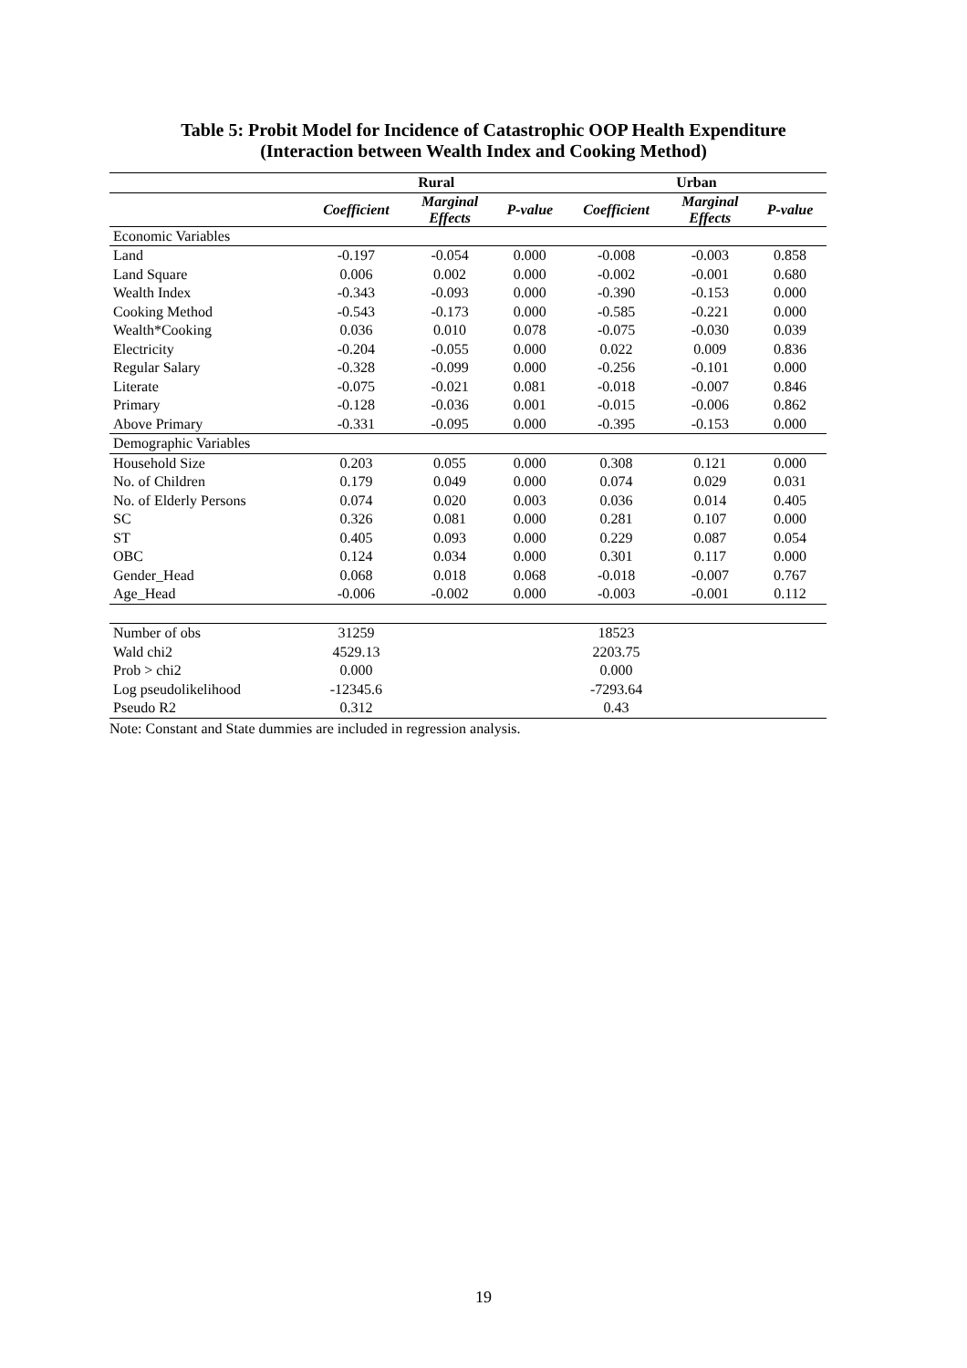Table 5: Probit Model for Incidence of Catastrophic OOP Health Expenditure
(Interaction between Wealth Index and Cooking Method)
| | Rural | | | Urban | | |
| --- | --- | --- | --- | --- | --- | --- |
| | Coefficient | Marginal Effects | P-value | Coefficient | Marginal Effects | P-value |
| Economic Variables | | | | | | |
| Land | -0.197 | -0.054 | 0.000 | -0.008 | -0.003 | 0.858 |
| Land Square | 0.006 | 0.002 | 0.000 | -0.002 | -0.001 | 0.680 |
| Wealth Index | -0.343 | -0.093 | 0.000 | -0.390 | -0.153 | 0.000 |
| Cooking Method | -0.543 | -0.173 | 0.000 | -0.585 | -0.221 | 0.000 |
| Wealth*Cooking | 0.036 | 0.010 | 0.078 | -0.075 | -0.030 | 0.039 |
| Electricity | -0.204 | -0.055 | 0.000 | 0.022 | 0.009 | 0.836 |
| Regular Salary | -0.328 | -0.099 | 0.000 | -0.256 | -0.101 | 0.000 |
| Literate | -0.075 | -0.021 | 0.081 | -0.018 | -0.007 | 0.846 |
| Primary | -0.128 | -0.036 | 0.001 | -0.015 | -0.006 | 0.862 |
| Above Primary | -0.331 | -0.095 | 0.000 | -0.395 | -0.153 | 0.000 |
| Demographic Variables | | | | | | |
| Household Size | 0.203 | 0.055 | 0.000 | 0.308 | 0.121 | 0.000 |
| No. of Children | 0.179 | 0.049 | 0.000 | 0.074 | 0.029 | 0.031 |
| No. of Elderly Persons | 0.074 | 0.020 | 0.003 | 0.036 | 0.014 | 0.405 |
| SC | 0.326 | 0.081 | 0.000 | 0.281 | 0.107 | 0.000 |
| ST | 0.405 | 0.093 | 0.000 | 0.229 | 0.087 | 0.054 |
| OBC | 0.124 | 0.034 | 0.000 | 0.301 | 0.117 | 0.000 |
| Gender_Head | 0.068 | 0.018 | 0.068 | -0.018 | -0.007 | 0.767 |
| Age_Head | -0.006 | -0.002 | 0.000 | -0.003 | -0.001 | 0.112 |
| Number of obs | 31259 | | | 18523 | | |
| Wald chi2 | 4529.13 | | | 2203.75 | | |
| Prob > chi2 | 0.000 | | | 0.000 | | |
| Log pseudolikelihood | -12345.6 | | | -7293.64 | | |
| Pseudo R2 | 0.312 | | | 0.43 | | |
Note: Constant and State dummies are included in regression analysis.
19